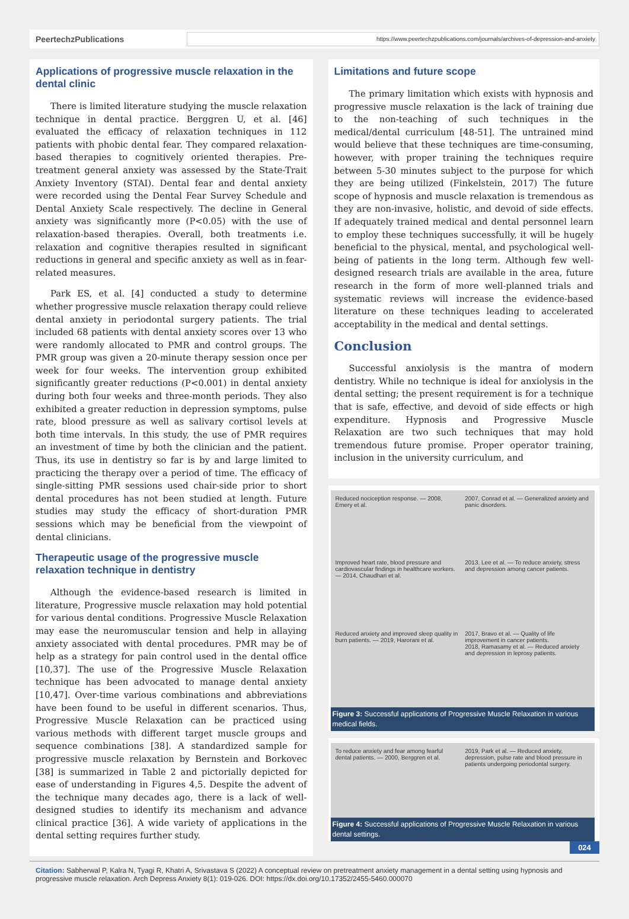PeertechzPublications
https://www.peertechzpublications.com/journals/archives-of-depression-and-anxiety
Applications of progressive muscle relaxation in the dental clinic
There is limited literature studying the muscle relaxation technique in dental practice. Berggren U, et al. [46] evaluated the efficacy of relaxation techniques in 112 patients with phobic dental fear. They compared relaxation-based therapies to cognitively oriented therapies. Pre-treatment general anxiety was assessed by the State-Trait Anxiety Inventory (STAI). Dental fear and dental anxiety were recorded using the Dental Fear Survey Schedule and Dental Anxiety Scale respectively. The decline in General anxiety was significantly more (P<0.05) with the use of relaxation-based therapies. Overall, both treatments i.e. relaxation and cognitive therapies resulted in significant reductions in general and specific anxiety as well as in fear-related measures.
Park ES, et al. [4] conducted a study to determine whether progressive muscle relaxation therapy could relieve dental anxiety in periodontal surgery patients. The trial included 68 patients with dental anxiety scores over 13 who were randomly allocated to PMR and control groups. The PMR group was given a 20-minute therapy session once per week for four weeks. The intervention group exhibited significantly greater reductions (P<0.001) in dental anxiety during both four weeks and three-month periods. They also exhibited a greater reduction in depression symptoms, pulse rate, blood pressure as well as salivary cortisol levels at both time intervals. In this study, the use of PMR requires an investment of time by both the clinician and the patient. Thus, its use in dentistry so far is by and large limited to practicing the therapy over a period of time. The efficacy of single-sitting PMR sessions used chair-side prior to short dental procedures has not been studied at length. Future studies may study the efficacy of short-duration PMR sessions which may be beneficial from the viewpoint of dental clinicians.
Therapeutic usage of the progressive muscle relaxation technique in dentistry
Although the evidence-based research is limited in literature, Progressive muscle relaxation may hold potential for various dental conditions. Progressive Muscle Relaxation may ease the neuromuscular tension and help in allaying anxiety associated with dental procedures. PMR may be of help as a strategy for pain control used in the dental office [10,37]. The use of the Progressive Muscle Relaxation technique has been advocated to manage dental anxiety [10,47]. Over-time various combinations and abbreviations have been found to be useful in different scenarios. Thus, Progressive Muscle Relaxation can be practiced using various methods with different target muscle groups and sequence combinations [38]. A standardized sample for progressive muscle relaxation by Bernstein and Borkovec [38] is summarized in Table 2 and pictorially depicted for ease of understanding in Figures 4,5. Despite the advent of the technique many decades ago, there is a lack of well-designed studies to identify its mechanism and advance clinical practice [36]. A wide variety of applications in the dental setting requires further study.
Limitations and future scope
The primary limitation which exists with hypnosis and progressive muscle relaxation is the lack of training due to the non-teaching of such techniques in the medical/dental curriculum [48-51]. The untrained mind would believe that these techniques are time-consuming, however, with proper training the techniques require between 5-30 minutes subject to the purpose for which they are being utilized (Finkelstein, 2017) The future scope of hypnosis and muscle relaxation is tremendous as they are non-invasive, holistic, and devoid of side effects. If adequately trained medical and dental personnel learn to employ these techniques successfully, it will be hugely beneficial to the physical, mental, and psychological well-being of patients in the long term. Although few well-designed research trials are available in the area, future research in the form of more well-planned trials and systematic reviews will increase the evidence-based literature on these techniques leading to accelerated acceptability in the medical and dental settings.
Conclusion
Successful anxiolysis is the mantra of modern dentistry. While no technique is ideal for anxiolysis in the dental setting; the present requirement is for a technique that is safe, effective, and devoid of side effects or high expenditure. Hypnosis and Progressive Muscle Relaxation are two such techniques that may hold tremendous future promise. Proper operator training, inclusion in the university curriculum, and
Reduced nociception response. — 2008, Emery et al.
2007, Conrad et al. — Generalized anxiety and panic disorders.
Improved heart rate, blood pressure and cardiovascular findings in healthcare workers. — 2014, Chaudhari et al.
2013, Lee et al. — To reduce anxiety, stress and depression among cancer patients.
Reduced anxiety and improved sleep quality in burn patients. — 2019, Harorani et al.
2017, Bravo et al. — Quality of life improvement in cancer patients.
2018, Ramasamy et al. — Reduced anxiety and depression in leprosy patients.
Figure 3: Successful applications of Progressive Muscle Relaxation in various medical fields.
To reduce anxiety and fear among fearful dental patients. — 2000, Berggren et al.
2019, Park et al. — Reduced anxiety, depression, pulse rate and blood pressure in patients undergoing periodontal surgery.
Figure 4: Successful applications of Progressive Muscle Relaxation in various dental settings.
024
Citation: Sabherwal P, Kalra N, Tyagi R, Khatri A, Srivastava S (2022) A conceptual review on pretreatment anxiety management in a dental setting using hypnosis and progressive muscle relaxation. Arch Depress Anxiety 8(1): 019-026. DOI: https://dx.doi.org/10.17352/2455-5460.000070